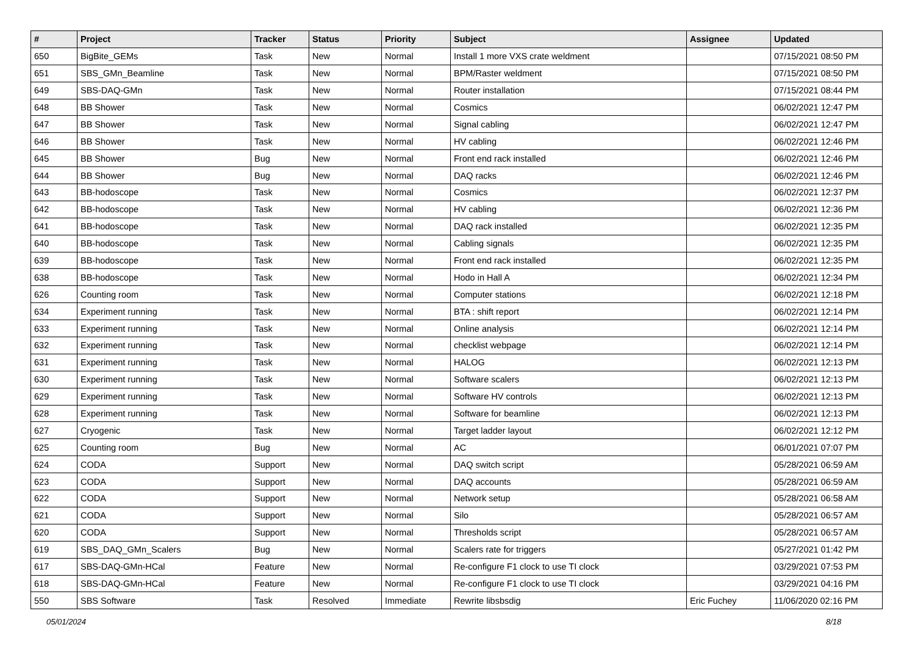| # | Project | Tracker | Status | Priority | Subject | Assignee | Updated |
| --- | --- | --- | --- | --- | --- | --- | --- |
| 650 | BigBite_GEMs | Task | New | Normal | Install 1 more VXS crate weldment | | 07/15/2021 08:50 PM |
| 651 | SBS_GMn_Beamline | Task | New | Normal | BPM/Raster weldment | | 07/15/2021 08:50 PM |
| 649 | SBS-DAQ-GMn | Task | New | Normal | Router installation | | 07/15/2021 08:44 PM |
| 648 | BB Shower | Task | New | Normal | Cosmics | | 06/02/2021 12:47 PM |
| 647 | BB Shower | Task | New | Normal | Signal cabling | | 06/02/2021 12:47 PM |
| 646 | BB Shower | Task | New | Normal | HV cabling | | 06/02/2021 12:46 PM |
| 645 | BB Shower | Bug | New | Normal | Front end rack installed | | 06/02/2021 12:46 PM |
| 644 | BB Shower | Bug | New | Normal | DAQ racks | | 06/02/2021 12:46 PM |
| 643 | BB-hodoscope | Task | New | Normal | Cosmics | | 06/02/2021 12:37 PM |
| 642 | BB-hodoscope | Task | New | Normal | HV cabling | | 06/02/2021 12:36 PM |
| 641 | BB-hodoscope | Task | New | Normal | DAQ rack installed | | 06/02/2021 12:35 PM |
| 640 | BB-hodoscope | Task | New | Normal | Cabling signals | | 06/02/2021 12:35 PM |
| 639 | BB-hodoscope | Task | New | Normal | Front end rack installed | | 06/02/2021 12:35 PM |
| 638 | BB-hodoscope | Task | New | Normal | Hodo in Hall A | | 06/02/2021 12:34 PM |
| 626 | Counting room | Task | New | Normal | Computer stations | | 06/02/2021 12:18 PM |
| 634 | Experiment running | Task | New | Normal | BTA : shift report | | 06/02/2021 12:14 PM |
| 633 | Experiment running | Task | New | Normal | Online analysis | | 06/02/2021 12:14 PM |
| 632 | Experiment running | Task | New | Normal | checklist webpage | | 06/02/2021 12:14 PM |
| 631 | Experiment running | Task | New | Normal | HALOG | | 06/02/2021 12:13 PM |
| 630 | Experiment running | Task | New | Normal | Software scalers | | 06/02/2021 12:13 PM |
| 629 | Experiment running | Task | New | Normal | Software HV controls | | 06/02/2021 12:13 PM |
| 628 | Experiment running | Task | New | Normal | Software for beamline | | 06/02/2021 12:13 PM |
| 627 | Cryogenic | Task | New | Normal | Target ladder layout | | 06/02/2021 12:12 PM |
| 625 | Counting room | Bug | New | Normal | AC | | 06/01/2021 07:07 PM |
| 624 | CODA | Support | New | Normal | DAQ switch script | | 05/28/2021 06:59 AM |
| 623 | CODA | Support | New | Normal | DAQ accounts | | 05/28/2021 06:59 AM |
| 622 | CODA | Support | New | Normal | Network setup | | 05/28/2021 06:58 AM |
| 621 | CODA | Support | New | Normal | Silo | | 05/28/2021 06:57 AM |
| 620 | CODA | Support | New | Normal | Thresholds script | | 05/28/2021 06:57 AM |
| 619 | SBS_DAQ_GMn_Scalers | Bug | New | Normal | Scalers rate for triggers | | 05/27/2021 01:42 PM |
| 617 | SBS-DAQ-GMn-HCal | Feature | New | Normal | Re-configure F1 clock to use TI clock | | 03/29/2021 07:53 PM |
| 618 | SBS-DAQ-GMn-HCal | Feature | New | Normal | Re-configure F1 clock to use TI clock | | 03/29/2021 04:16 PM |
| 550 | SBS Software | Task | Resolved | Immediate | Rewrite libsbsdig | Eric Fuchey | 11/06/2020 02:16 PM |
05/01/2024 8/18